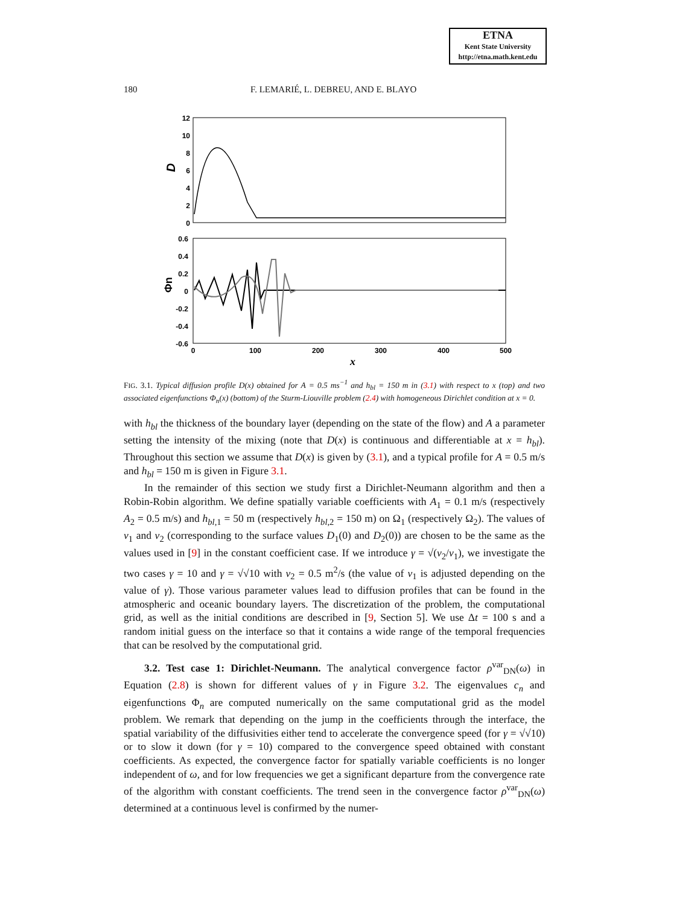ETNA
Kent State University
http://etna.math.kent.edu
180 F. LEMARIÉ, L. DEBREU, AND E. BLAYO
12
10
8
6
4
2
0
0.6
0.4
0.2
0
-0.2
-0.4
-0.6
0
100
200
300
400
500
x
D
Φn
FIG. 3.1. Typical diffusion profile D(x) obtained for A = 0.5 ms<sup>−1</sup> and h<sub>bl</sub> = 150 m in (3.1) with respect to x (top) and two associated eigenfunctions Φ<sub>n</sub>(x) (bottom) of the Sturm-Liouville problem (2.4) with homogeneous Dirichlet condition at x = 0.
with h<sub>bl</sub> the thickness of the boundary layer (depending on the state of the flow) and A a parameter setting the intensity of the mixing (note that D(x) is continuous and differentiable at x = h<sub>bl</sub>). Throughout this section we assume that D(x) is given by (3.1), and a typical profile for A = 0.5 m/s and h<sub>bl</sub> = 150 m is given in Figure 3.1.
In the remainder of this section we study first a Dirichlet-Neumann algorithm and then a Robin-Robin algorithm. We define spatially variable coefficients with A<sub>1</sub> = 0.1 m/s (respectively A<sub>2</sub> = 0.5 m/s) and h<sub>bl,1</sub> = 50 m (respectively h<sub>bl,2</sub> = 150 m) on Ω<sub>1</sub> (respectively Ω<sub>2</sub>). The values of ν<sub>1</sub> and ν<sub>2</sub> (corresponding to the surface values D<sub>1</sub>(0) and D<sub>2</sub>(0)) are chosen to be the same as the values used in [9] in the constant coefficient case. If we introduce γ = √(ν<sub>2</sub>/ν<sub>1</sub>), we investigate the two cases γ = 10 and γ = √√10 with ν<sub>2</sub> = 0.5 m<sup>2</sup>/s (the value of ν<sub>1</sub> is adjusted depending on the value of γ). Those various parameter values lead to diffusion profiles that can be found in the atmospheric and oceanic boundary layers. The discretization of the problem, the computational grid, as well as the initial conditions are described in [9, Section 5]. We use Δt = 100 s and a random initial guess on the interface so that it contains a wide range of the temporal frequencies that can be resolved by the computational grid.
3.2. Test case 1: Dirichlet-Neumann. The analytical convergence factor ρ<sup>var</sup><sub>DN</sub>(ω) in Equation (2.8) is shown for different values of γ in Figure 3.2. The eigenvalues c<sub>n</sub> and eigenfunctions Φ<sub>n</sub> are computed numerically on the same computational grid as the model problem. We remark that depending on the jump in the coefficients through the interface, the spatial variability of the diffusivities either tend to accelerate the convergence speed (for γ = √√10) or to slow it down (for γ = 10) compared to the convergence speed obtained with constant coefficients. As expected, the convergence factor for spatially variable coefficients is no longer independent of ω, and for low frequencies we get a significant departure from the convergence rate of the algorithm with constant coefficients. The trend seen in the convergence factor ρ<sup>var</sup><sub>DN</sub>(ω) determined at a continuous level is confirmed by the numer-